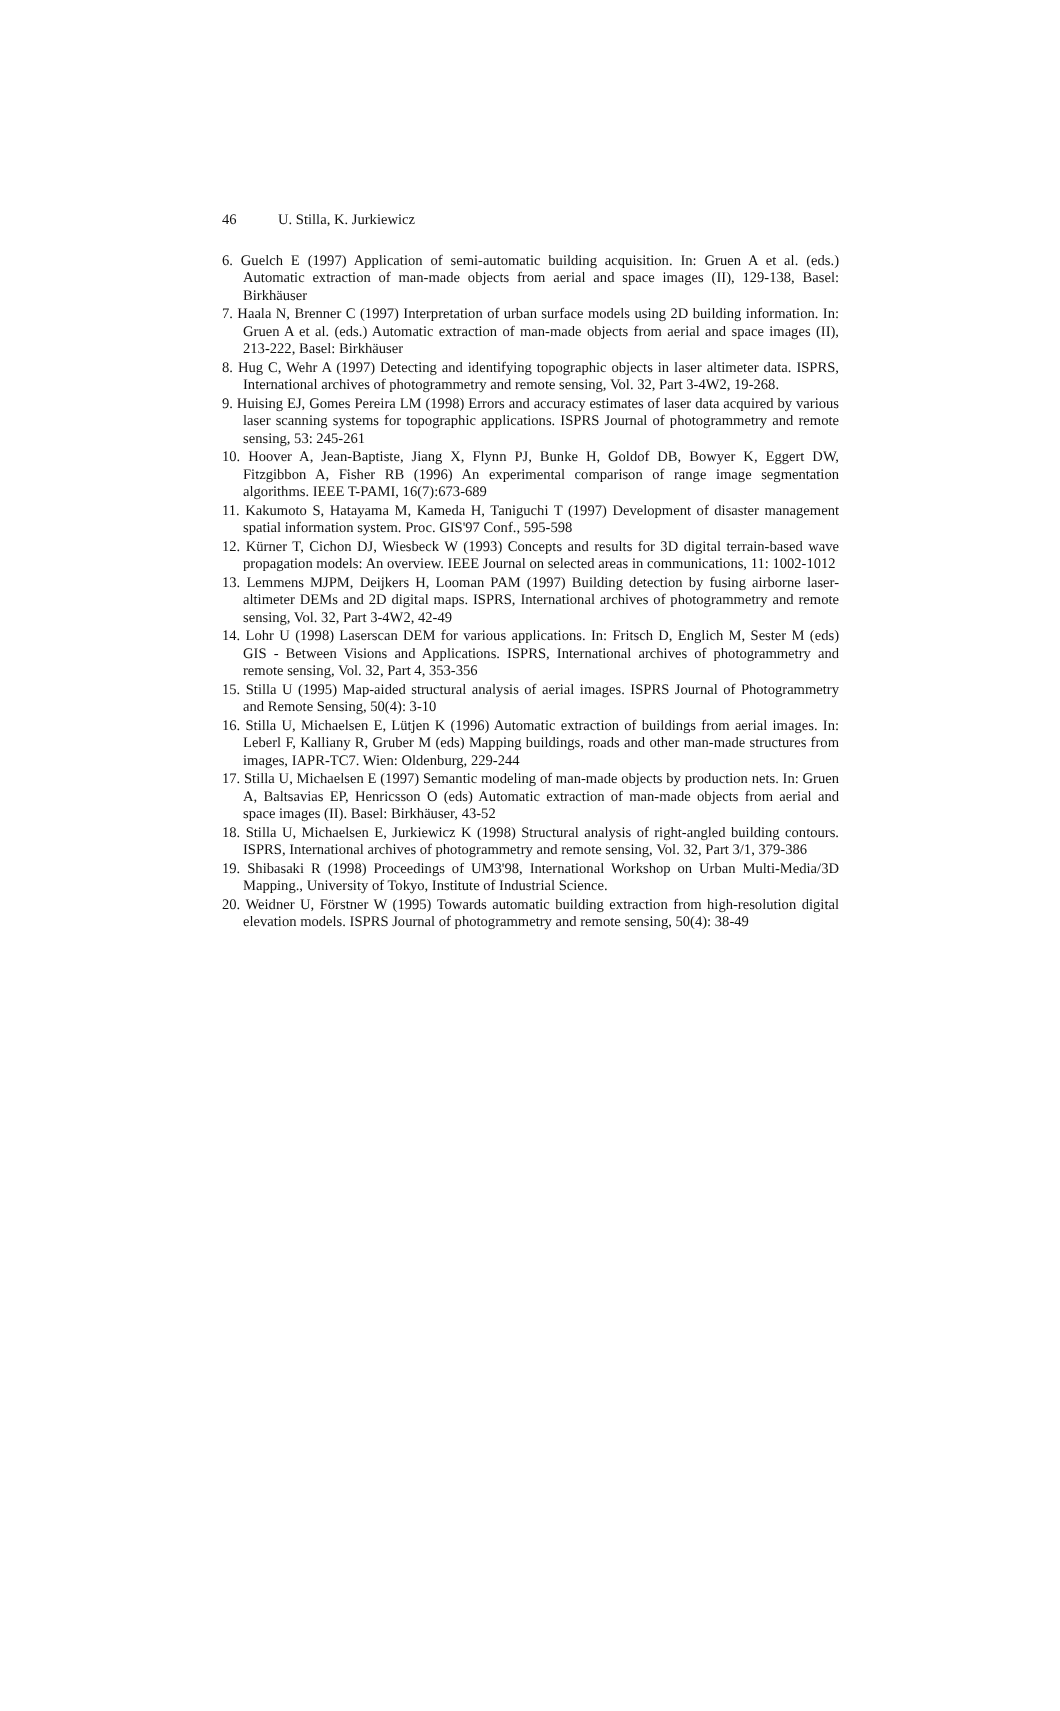46 U. Stilla, K. Jurkiewicz
6. Guelch E (1997) Application of semi-automatic building acquisition. In: Gruen A et al. (eds.) Automatic extraction of man-made objects from aerial and space images (II), 129-138, Basel: Birkhäuser
7. Haala N, Brenner C (1997) Interpretation of urban surface models using 2D building information. In: Gruen A et al. (eds.) Automatic extraction of man-made objects from aerial and space images (II), 213-222, Basel: Birkhäuser
8. Hug C, Wehr A (1997) Detecting and identifying topographic objects in laser altimeter data. ISPRS, International archives of photogrammetry and remote sensing, Vol. 32, Part 3-4W2, 19-268.
9. Huising EJ, Gomes Pereira LM (1998) Errors and accuracy estimates of laser data acquired by various laser scanning systems for topographic applications. ISPRS Journal of photogrammetry and remote sensing, 53: 245-261
10. Hoover A, Jean-Baptiste, Jiang X, Flynn PJ, Bunke H, Goldof DB, Bowyer K, Eggert DW, Fitzgibbon A, Fisher RB (1996) An experimental comparison of range image segmentation algorithms. IEEE T-PAMI, 16(7):673-689
11. Kakumoto S, Hatayama M, Kameda H, Taniguchi T (1997) Development of disaster management spatial information system. Proc. GIS'97 Conf., 595-598
12. Kürner T, Cichon DJ, Wiesbeck W (1993) Concepts and results for 3D digital terrain-based wave propagation models: An overview. IEEE Journal on selected areas in communications, 11: 1002-1012
13. Lemmens MJPM, Deijkers H, Looman PAM (1997) Building detection by fusing airborne laser-altimeter DEMs and 2D digital maps. ISPRS, International archives of photogrammetry and remote sensing, Vol. 32, Part 3-4W2, 42-49
14. Lohr U (1998) Laserscan DEM for various applications. In: Fritsch D, Englich M, Sester M (eds) GIS - Between Visions and Applications. ISPRS, International archives of photogrammetry and remote sensing, Vol. 32, Part 4, 353-356
15. Stilla U (1995) Map-aided structural analysis of aerial images. ISPRS Journal of Photogrammetry and Remote Sensing, 50(4): 3-10
16. Stilla U, Michaelsen E, Lütjen K (1996) Automatic extraction of buildings from aerial images. In: Leberl F, Kalliany R, Gruber M (eds) Mapping buildings, roads and other man-made structures from images, IAPR-TC7. Wien: Oldenburg, 229-244
17. Stilla U, Michaelsen E (1997) Semantic modeling of man-made objects by production nets. In: Gruen A, Baltsavias EP, Henricsson O (eds) Automatic extraction of man-made objects from aerial and space images (II). Basel: Birkhäuser, 43-52
18. Stilla U, Michaelsen E, Jurkiewicz K (1998) Structural analysis of right-angled building contours. ISPRS, International archives of photogrammetry and remote sensing, Vol. 32, Part 3/1, 379-386
19. Shibasaki R (1998) Proceedings of UM3'98, International Workshop on Urban Multi-Media/3D Mapping., University of Tokyo, Institute of Industrial Science.
20. Weidner U, Förstner W (1995) Towards automatic building extraction from high-resolution digital elevation models. ISPRS Journal of photogrammetry and remote sensing, 50(4): 38-49